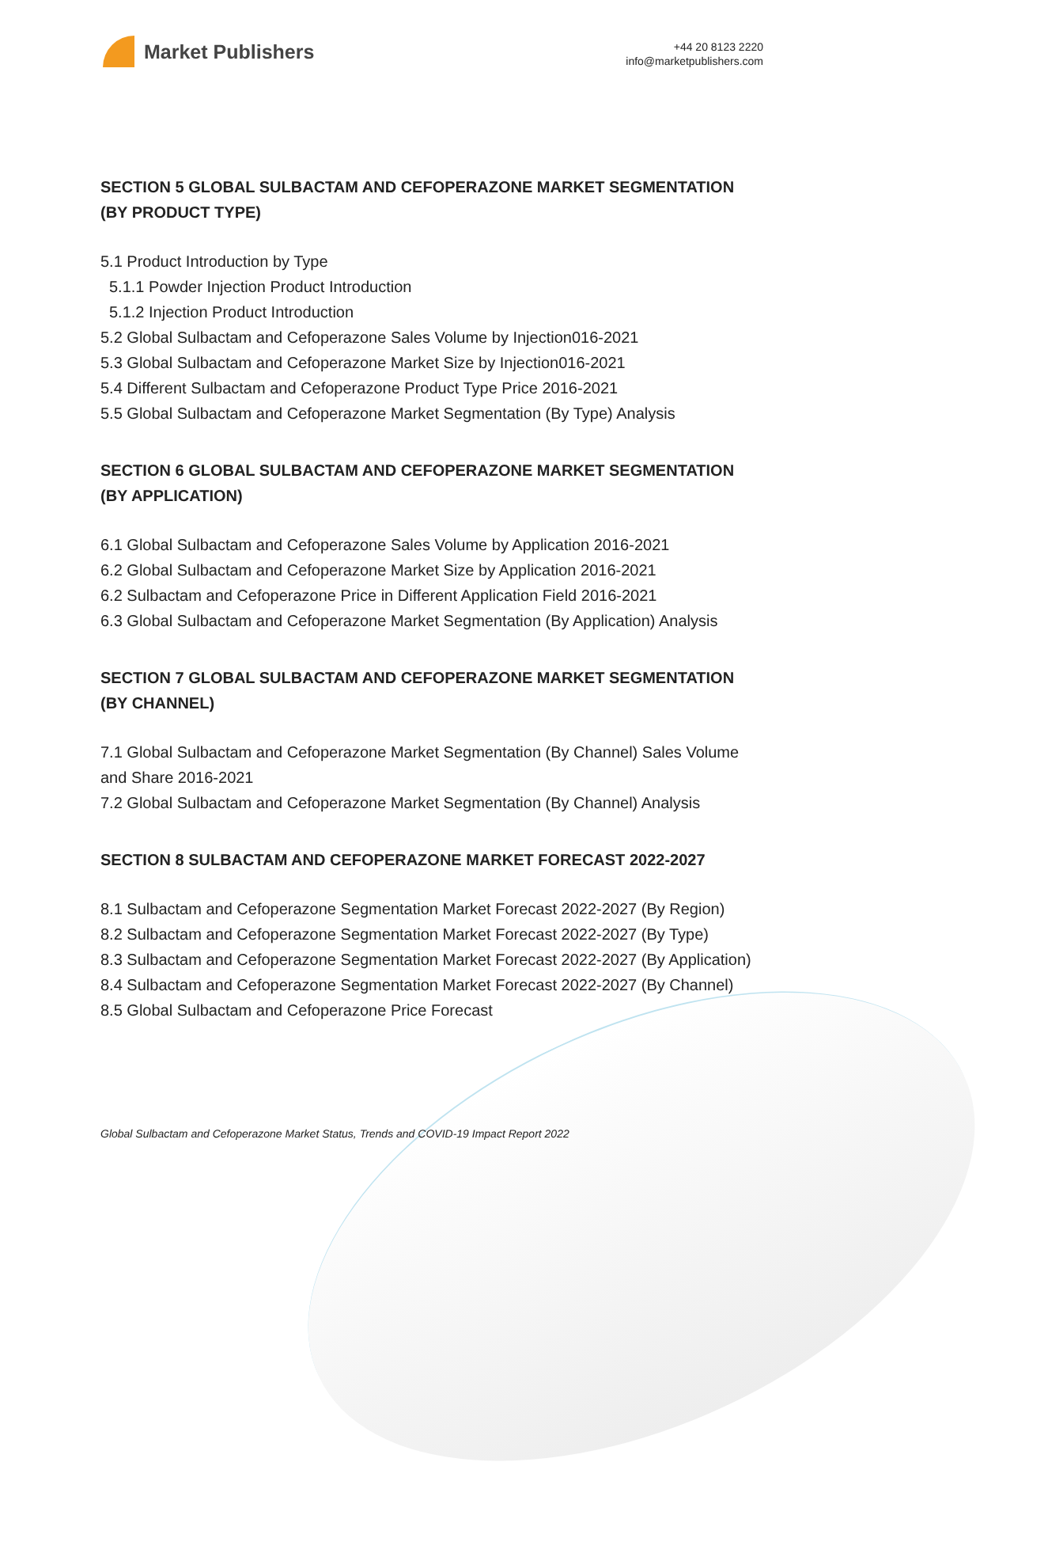Market Publishers
+44 20 8123 2220
info@marketpublishers.com
SECTION 5 GLOBAL SULBACTAM AND CEFOPERAZONE MARKET SEGMENTATION (BY PRODUCT TYPE)
5.1 Product Introduction by Type
5.1.1 Powder Injection Product Introduction
5.1.2 Injection Product Introduction
5.2 Global Sulbactam and Cefoperazone Sales Volume by Injection016-2021
5.3 Global Sulbactam and Cefoperazone Market Size by Injection016-2021
5.4 Different Sulbactam and Cefoperazone Product Type Price 2016-2021
5.5 Global Sulbactam and Cefoperazone Market Segmentation (By Type) Analysis
SECTION 6 GLOBAL SULBACTAM AND CEFOPERAZONE MARKET SEGMENTATION (BY APPLICATION)
6.1 Global Sulbactam and Cefoperazone Sales Volume by Application 2016-2021
6.2 Global Sulbactam and Cefoperazone Market Size by Application 2016-2021
6.2 Sulbactam and Cefoperazone Price in Different Application Field 2016-2021
6.3 Global Sulbactam and Cefoperazone Market Segmentation (By Application) Analysis
SECTION 7 GLOBAL SULBACTAM AND CEFOPERAZONE MARKET SEGMENTATION (BY CHANNEL)
7.1 Global Sulbactam and Cefoperazone Market Segmentation (By Channel) Sales Volume and Share 2016-2021
7.2 Global Sulbactam and Cefoperazone Market Segmentation (By Channel) Analysis
SECTION 8 SULBACTAM AND CEFOPERAZONE MARKET FORECAST 2022-2027
8.1 Sulbactam and Cefoperazone Segmentation Market Forecast 2022-2027 (By Region)
8.2 Sulbactam and Cefoperazone Segmentation Market Forecast 2022-2027 (By Type)
8.3 Sulbactam and Cefoperazone Segmentation Market Forecast 2022-2027 (By Application)
8.4 Sulbactam and Cefoperazone Segmentation Market Forecast 2022-2027 (By Channel)
8.5 Global Sulbactam and Cefoperazone Price Forecast
Global Sulbactam and Cefoperazone Market Status, Trends and COVID-19 Impact Report 2022